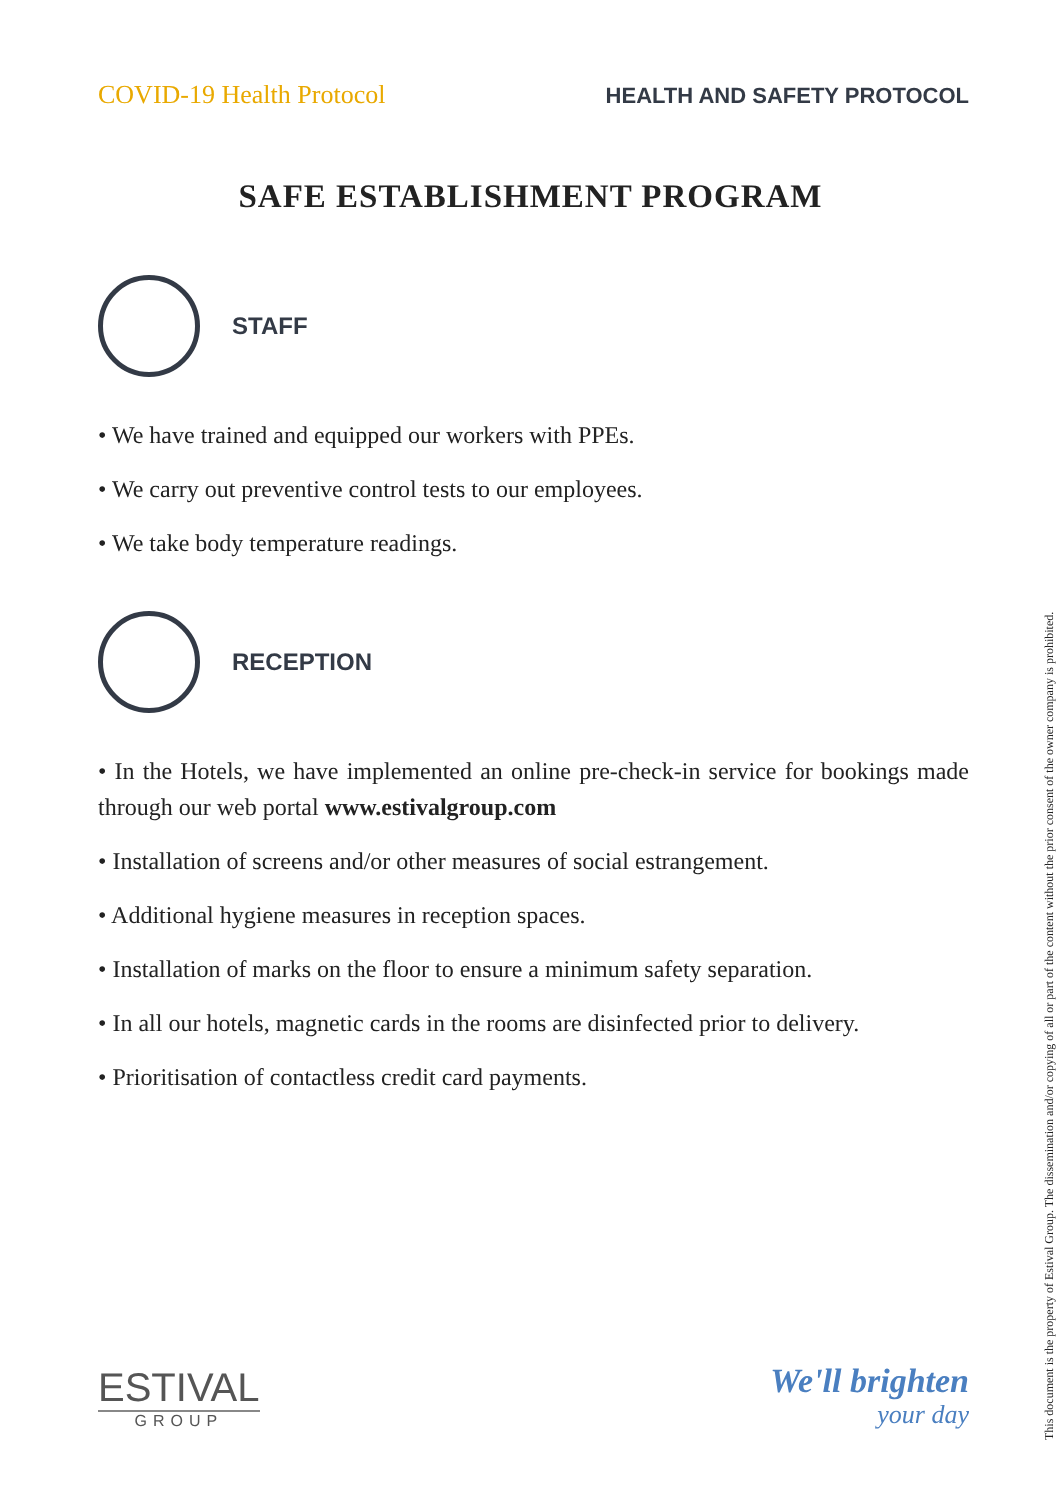COVID-19 Health Protocol HEALTH AND SAFETY PROTOCOL
SAFE ESTABLISHMENT PROGRAM
STAFF
• We have trained and equipped our workers with PPEs.
• We carry out preventive control tests to our employees.
• We take body temperature readings.
RECEPTION
• In the Hotels, we have implemented an online pre-check-in service for bookings made through our web portal www.estivalgroup.com
• Installation of screens and/or other measures of social estrangement.
• Additional hygiene measures in reception spaces.
• Installation of marks on the floor to ensure a minimum safety separation.
• In all our hotels, magnetic cards in the rooms are disinfected prior to delivery.
• Prioritisation of contactless credit card payments.
This document is the property of Estival Group. The dissemination and/or copying of all or part of the content without the prior consent of the owner company is prohibited.
ESTIVAL
GROUP
We'll brighten
your day